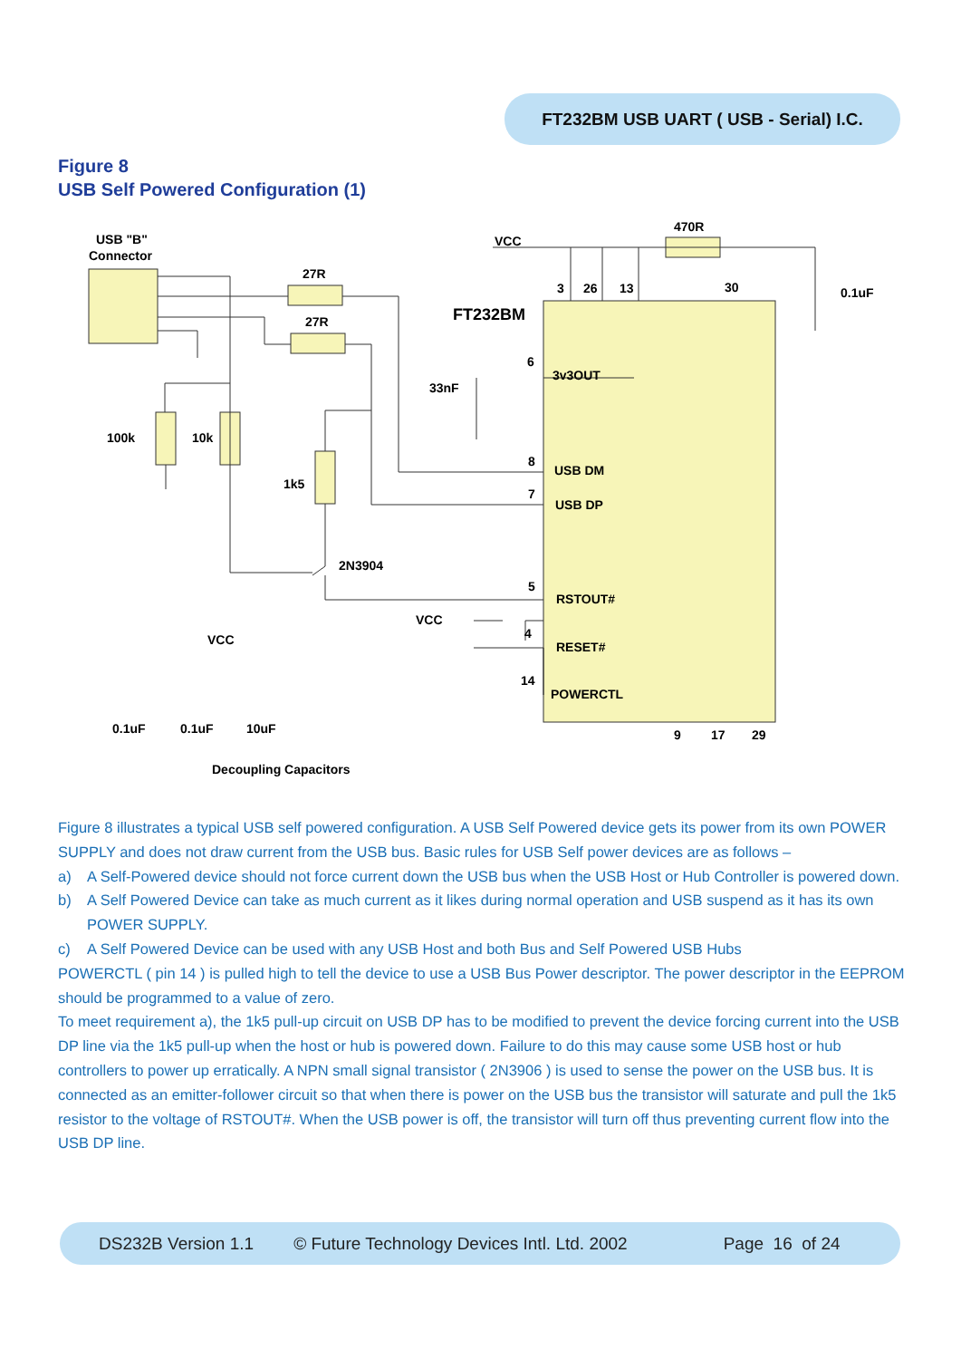FT232BM USB UART ( USB - Serial) I.C.
Figure 8
USB Self Powered Configuration (1)
USB "B"
Connector
FT232BM
VCC
470R
27R
27R
0.1uF
33nF
100k
10k
1k5
2N3904
3v3OUT
USB DM
USB DP
RSTOUT#
RESET#
POWERCTL
VCC
VCC
0.1uF
0.1uF
10uF
Decoupling Capacitors
3
26
13
30
6
8
7
5
4
14
9
17
29
Figure 8 illustrates a typical USB self powered configuration. A USB Self Powered device gets its power from its own POWER SUPPLY and does not draw current from the USB bus. Basic rules for USB Self power devices are as follows –
a) A Self-Powered device should not force current down the USB bus when the USB Host or Hub Controller is powered down.
b) A Self Powered Device can take as much current as it likes during normal operation and USB suspend as it has its own POWER SUPPLY.
c) A Self Powered Device can be used with any USB Host and both Bus and Self Powered USB Hubs
POWERCTL ( pin 14 ) is pulled high to tell the device to use a USB Bus Power descriptor. The power descriptor in the EEPROM should be programmed to a value of zero.
To meet requirement a), the 1k5 pull-up circuit on USB DP has to be modified to prevent the device forcing current into the USB DP line via the 1k5 pull-up when the host or hub is powered down. Failure to do this may cause some USB host or hub controllers to power up erratically. A NPN small signal transistor ( 2N3906 ) is used to sense the power on the USB bus. It is connected as an emitter-follower circuit so that when there is power on the USB bus the transistor will saturate and pull the 1k5 resistor to the voltage of RSTOUT#. When the USB power is off, the transistor will turn off thus preventing current flow into the USB DP line.
DS232B Version 1.1 © Future Technology Devices Intl. Ltd. 2002 Page 16 of 24